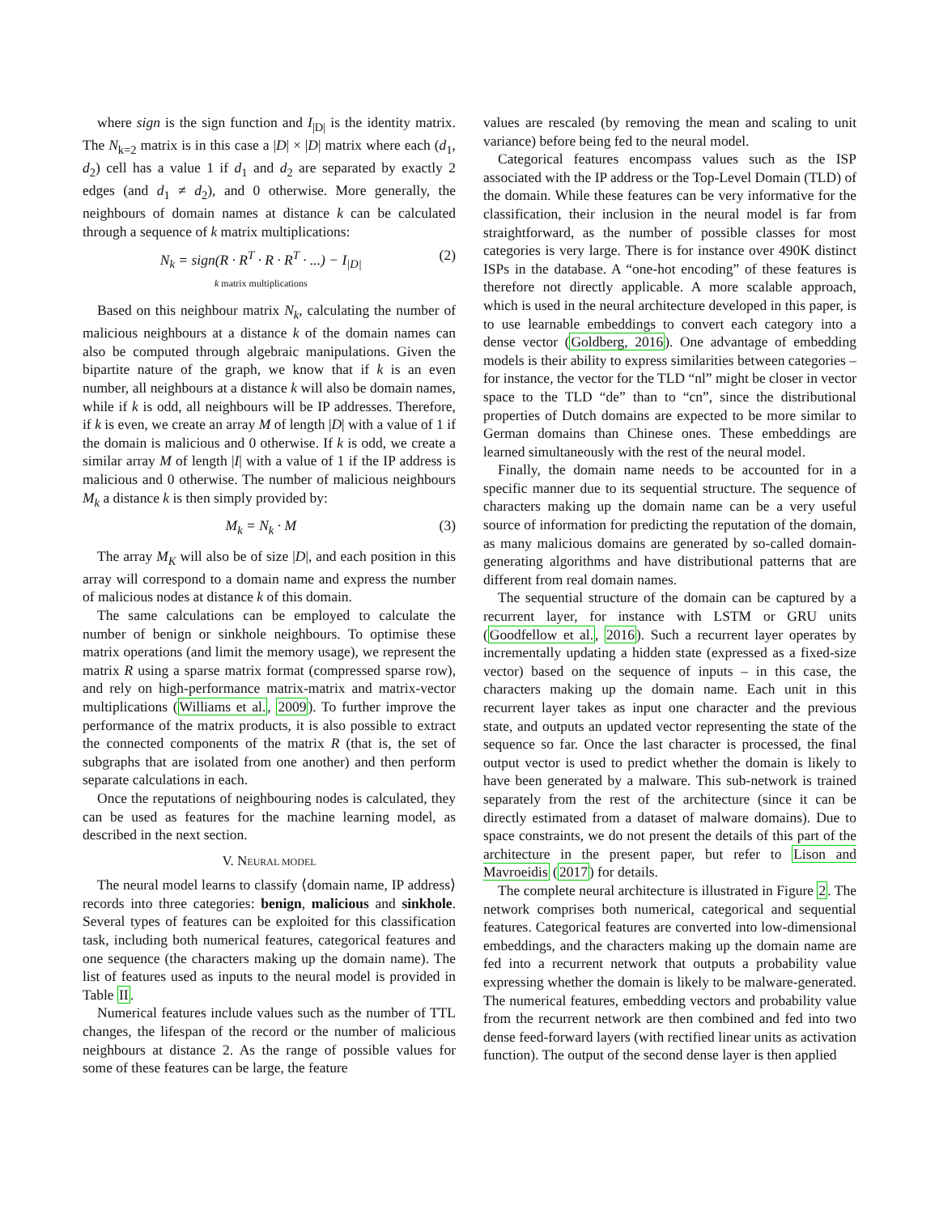where sign is the sign function and I<sub>|D|</sub> is the identity matrix. The N<sub>k=2</sub> matrix is in this case a |D| × |D| matrix where each (d<sub>1</sub>, d<sub>2</sub>) cell has a value 1 if d<sub>1</sub> and d<sub>2</sub> are separated by exactly 2 edges (and d<sub>1</sub> ≠ d<sub>2</sub>), and 0 otherwise. More generally, the neighbours of domain names at distance k can be calculated through a sequence of k matrix multiplications:
N<sub>k</sub> = sign(R · R<sup>T</sup> · R · R<sup>T</sup> · ...) − I<sub>|D|</sub>
k matrix multiplications (2)
Based on this neighbour matrix N<sub>k</sub>, calculating the number of malicious neighbours at a distance k of the domain names can also be computed through algebraic manipulations. Given the bipartite nature of the graph, we know that if k is an even number, all neighbours at a distance k will also be domain names, while if k is odd, all neighbours will be IP addresses. Therefore, if k is even, we create an array M of length |D| with a value of 1 if the domain is malicious and 0 otherwise. If k is odd, we create a similar array M of length |I| with a value of 1 if the IP address is malicious and 0 otherwise. The number of malicious neighbours M<sub>k</sub> a distance k is then simply provided by:
M<sub>k</sub> = N<sub>k</sub> · M (3)
The array M<sub>K</sub> will also be of size |D|, and each position in this array will correspond to a domain name and express the number of malicious nodes at distance k of this domain.
The same calculations can be employed to calculate the number of benign or sinkhole neighbours. To optimise these matrix operations (and limit the memory usage), we represent the matrix R using a sparse matrix format (compressed sparse row), and rely on high-performance matrix-matrix and matrix-vector multiplications (Williams et al., 2009). To further improve the performance of the matrix products, it is also possible to extract the connected components of the matrix R (that is, the set of subgraphs that are isolated from one another) and then perform separate calculations in each.
Once the reputations of neighbouring nodes is calculated, they can be used as features for the machine learning model, as described in the next section.
V. NEURAL MODEL
The neural model learns to classify ⟨domain name, IP address⟩ records into three categories: benign, malicious and sinkhole. Several types of features can be exploited for this classification task, including both numerical features, categorical features and one sequence (the characters making up the domain name). The list of features used as inputs to the neural model is provided in Table II.
Numerical features include values such as the number of TTL changes, the lifespan of the record or the number of malicious neighbours at distance 2. As the range of possible values for some of these features can be large, the feature
values are rescaled (by removing the mean and scaling to unit variance) before being fed to the neural model.
Categorical features encompass values such as the ISP associated with the IP address or the Top-Level Domain (TLD) of the domain. While these features can be very informative for the classification, their inclusion in the neural model is far from straightforward, as the number of possible classes for most categories is very large. There is for instance over 490K distinct ISPs in the database. A “one-hot encoding” of these features is therefore not directly applicable. A more scalable approach, which is used in the neural architecture developed in this paper, is to use learnable embeddings to convert each category into a dense vector (Goldberg, 2016). One advantage of embedding models is their ability to express similarities between categories – for instance, the vector for the TLD “nl” might be closer in vector space to the TLD “de” than to “cn”, since the distributional properties of Dutch domains are expected to be more similar to German domains than Chinese ones. These embeddings are learned simultaneously with the rest of the neural model.
Finally, the domain name needs to be accounted for in a specific manner due to its sequential structure. The sequence of characters making up the domain name can be a very useful source of information for predicting the reputation of the domain, as many malicious domains are generated by so-called domain-generating algorithms and have distributional patterns that are different from real domain names.
The sequential structure of the domain can be captured by a recurrent layer, for instance with LSTM or GRU units (Goodfellow et al., 2016). Such a recurrent layer operates by incrementally updating a hidden state (expressed as a fixed-size vector) based on the sequence of inputs – in this case, the characters making up the domain name. Each unit in this recurrent layer takes as input one character and the previous state, and outputs an updated vector representing the state of the sequence so far. Once the last character is processed, the final output vector is used to predict whether the domain is likely to have been generated by a malware. This sub-network is trained separately from the rest of the architecture (since it can be directly estimated from a dataset of malware domains). Due to space constraints, we do not present the details of this part of the architecture in the present paper, but refer to Lison and Mavroeidis (2017) for details.
The complete neural architecture is illustrated in Figure 2. The network comprises both numerical, categorical and sequential features. Categorical features are converted into low-dimensional embeddings, and the characters making up the domain name are fed into a recurrent network that outputs a probability value expressing whether the domain is likely to be malware-generated. The numerical features, embedding vectors and probability value from the recurrent network are then combined and fed into two dense feed-forward layers (with rectified linear units as activation function). The output of the second dense layer is then applied